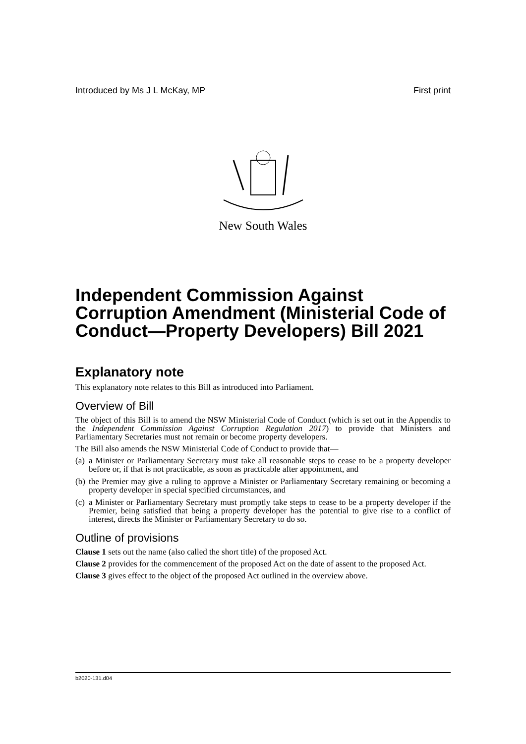Introduced by Ms J L McKay, MP First print
New South Wales
Independent Commission Against Corruption Amendment (Ministerial Code of Conduct—Property Developers) Bill 2021
Explanatory note
This explanatory note relates to this Bill as introduced into Parliament.
Overview of Bill
The object of this Bill is to amend the NSW Ministerial Code of Conduct (which is set out in the Appendix to the Independent Commission Against Corruption Regulation 2017) to provide that Ministers and Parliamentary Secretaries must not remain or become property developers.
The Bill also amends the NSW Ministerial Code of Conduct to provide that—
(a) a Minister or Parliamentary Secretary must take all reasonable steps to cease to be a property developer before or, if that is not practicable, as soon as practicable after appointment, and
(b) the Premier may give a ruling to approve a Minister or Parliamentary Secretary remaining or becoming a property developer in special specified circumstances, and
(c) a Minister or Parliamentary Secretary must promptly take steps to cease to be a property developer if the Premier, being satisfied that being a property developer has the potential to give rise to a conflict of interest, directs the Minister or Parliamentary Secretary to do so.
Outline of provisions
Clause 1 sets out the name (also called the short title) of the proposed Act.
Clause 2 provides for the commencement of the proposed Act on the date of assent to the proposed Act.
Clause 3 gives effect to the object of the proposed Act outlined in the overview above.
b2020-131.d04